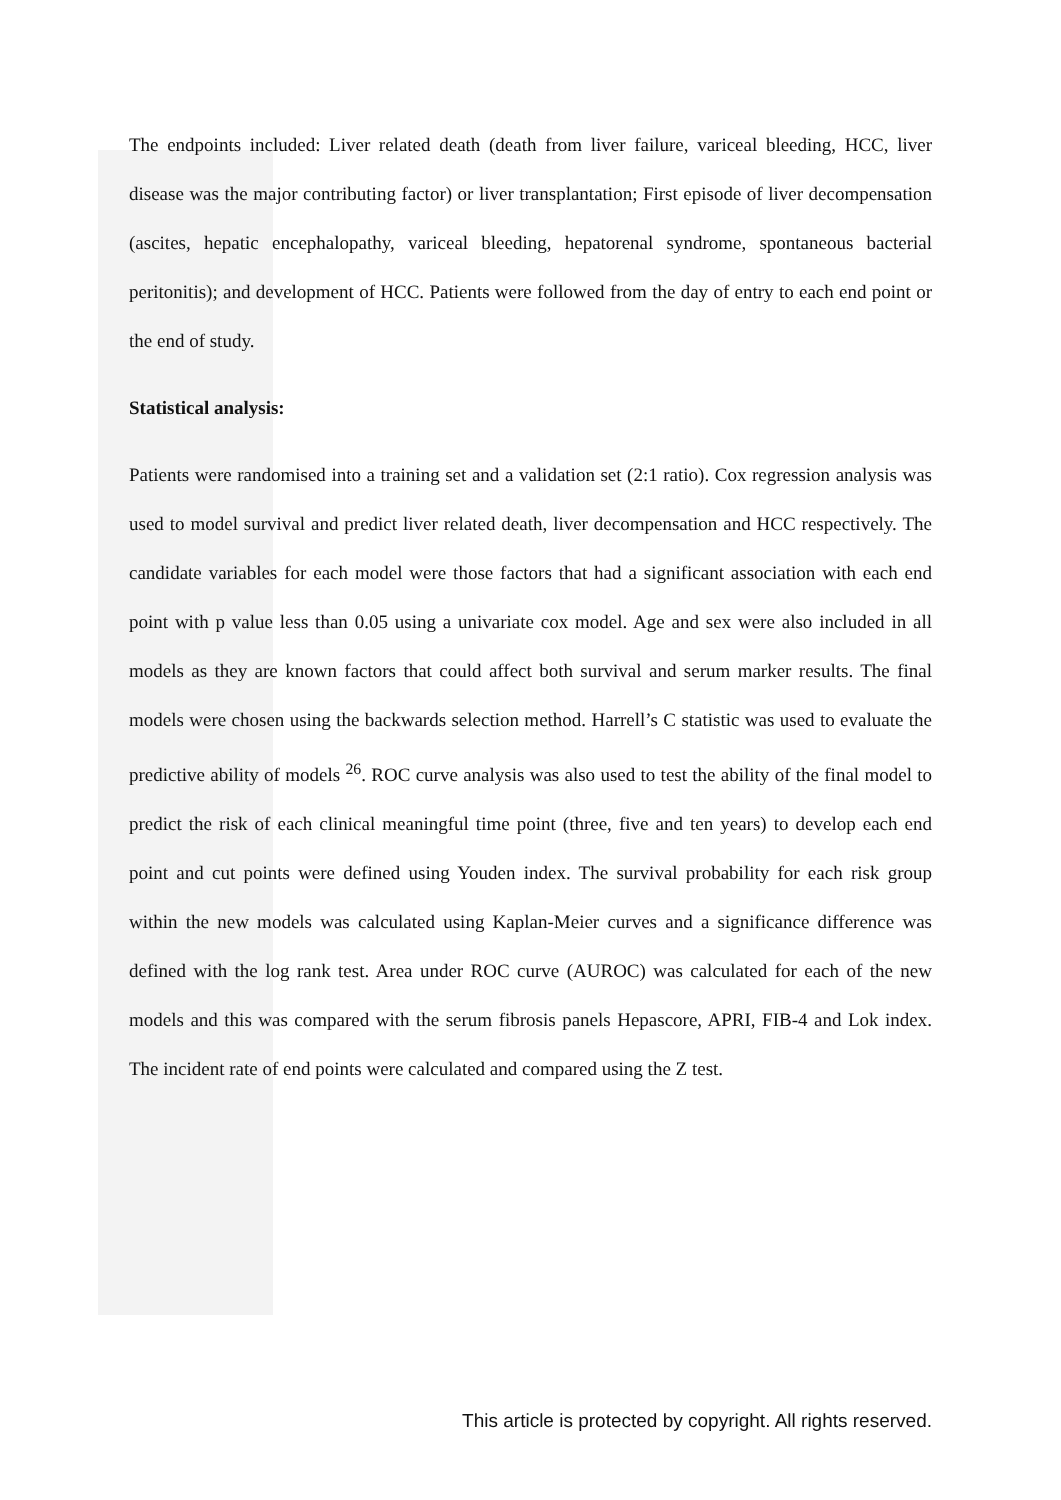The endpoints included: Liver related death (death from liver failure, variceal bleeding, HCC, liver disease was the major contributing factor) or liver transplantation; First episode of liver decompensation (ascites, hepatic encephalopathy, variceal bleeding, hepatorenal syndrome, spontaneous bacterial peritonitis); and development of HCC. Patients were followed from the day of entry to each end point or the end of study.
Statistical analysis:
Patients were randomised into a training set and a validation set (2:1 ratio). Cox regression analysis was used to model survival and predict liver related death, liver decompensation and HCC respectively. The candidate variables for each model were those factors that had a significant association with each end point with p value less than 0.05 using a univariate cox model. Age and sex were also included in all models as they are known factors that could affect both survival and serum marker results. The final models were chosen using the backwards selection method. Harrell’s C statistic was used to evaluate the predictive ability of models <sup>26</sup>. ROC curve analysis was also used to test the ability of the final model to predict the risk of each clinical meaningful time point (three, five and ten years) to develop each end point and cut points were defined using Youden index. The survival probability for each risk group within the new models was calculated using Kaplan-Meier curves and a significance difference was defined with the log rank test. Area under ROC curve (AUROC) was calculated for each of the new models and this was compared with the serum fibrosis panels Hepascore, APRI, FIB-4 and Lok index. The incident rate of end points were calculated and compared using the Z test.
This article is protected by copyright. All rights reserved.